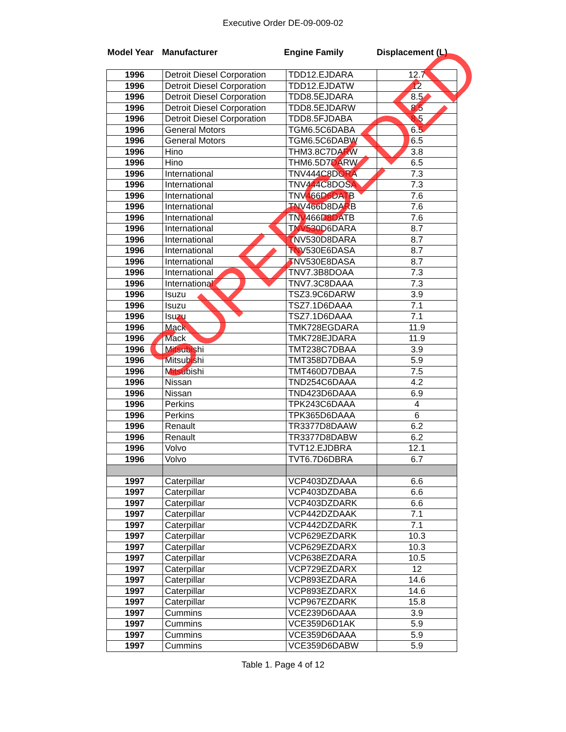Executive Order DE-09-009-02
Model Year Manufacturer Engine Family Displacement (L)
| 1996 | Detroit Diesel Corporation | TDD12.EJDARA | 12.7 |
| 1996 | Detroit Diesel Corporation | TDD12.EJDATW | 12 |
| 1996 | Detroit Diesel Corporation | TDD8.5EJDARA | 8.5 |
| 1996 | Detroit Diesel Corporation | TDD8.5EJDARW | 8.5 |
| 1996 | Detroit Diesel Corporation | TDD8.5FJDABA | 8.5 |
| 1996 | General Motors | TGM6.5C6DABA | 6.5 |
| 1996 | General Motors | TGM6.5C6DABW | 6.5 |
| 1996 | Hino | THM3.8C7DARW | 3.8 |
| 1996 | Hino | THM6.5D7DARW | 6.5 |
| 1996 | International | TNV444C8DORA | 7.3 |
| 1996 | International | TNV444C8DOSA | 7.3 |
| 1996 | International | TNV466D6DATB | 7.6 |
| 1996 | International | TNV466D8DARB | 7.6 |
| 1996 | International | TNV466D8DATB | 7.6 |
| 1996 | International | TNV530D6DARA | 8.7 |
| 1996 | International | TNV530D8DARA | 8.7 |
| 1996 | International | TNV530E6DASA | 8.7 |
| 1996 | International | TNV530E8DASA | 8.7 |
| 1996 | International | TNV7.3B8DOAA | 7.3 |
| 1996 | International | TNV7.3C8DAAA | 7.3 |
| 1996 | Isuzu | TSZ3.9C6DARW | 3.9 |
| 1996 | Isuzu | TSZ7.1D6DAAA | 7.1 |
| 1996 | Isuzu | TSZ7.1D6DAAA | 7.1 |
| 1996 | Mack | TMK728EGDARA | 11.9 |
| 1996 | Mack | TMK728EJDARA | 11.9 |
| 1996 | Mitsubishi | TMT238C7DBAA | 3.9 |
| 1996 | Mitsubishi | TMT358D7DBAA | 5.9 |
| 1996 | Mitsubishi | TMT460D7DBAA | 7.5 |
| 1996 | Nissan | TND254C6DAAA | 4.2 |
| 1996 | Nissan | TND423D6DAAA | 6.9 |
| 1996 | Perkins | TPK243C6DAAA | 4 |
| 1996 | Perkins | TPK365D6DAAA | 6 |
| 1996 | Renault | TR3377D8DAAW | 6.2 |
| 1996 | Renault | TR3377D8DABW | 6.2 |
| 1996 | Volvo | TVT12.EJDBRA | 12.1 |
| 1996 | Volvo | TVT6.7D6DBRA | 6.7 |
| 1997 | Caterpillar | VCP403DZDAAA | 6.6 |
| 1997 | Caterpillar | VCP403DZDABA | 6.6 |
| 1997 | Caterpillar | VCP403DZDARK | 6.6 |
| 1997 | Caterpillar | VCP442DZDAAK | 7.1 |
| 1997 | Caterpillar | VCP442DZDARK | 7.1 |
| 1997 | Caterpillar | VCP629EZDARK | 10.3 |
| 1997 | Caterpillar | VCP629EZDARX | 10.3 |
| 1997 | Caterpillar | VCP638EZDARA | 10.5 |
| 1997 | Caterpillar | VCP729EZDARX | 12 |
| 1997 | Caterpillar | VCP893EZDARA | 14.6 |
| 1997 | Caterpillar | VCP893EZDARX | 14.6 |
| 1997 | Caterpillar | VCP967EZDARK | 15.8 |
| 1997 | Cummins | VCE239D6DAAA | 3.9 |
| 1997 | Cummins | VCE359D6D1AK | 5.9 |
| 1997 | Cummins | VCE359D6DAAA | 5.9 |
| 1997 | Cummins | VCE359D6DABW | 5.9 |
Table 1. Page 4 of 12
SUPERSEDED